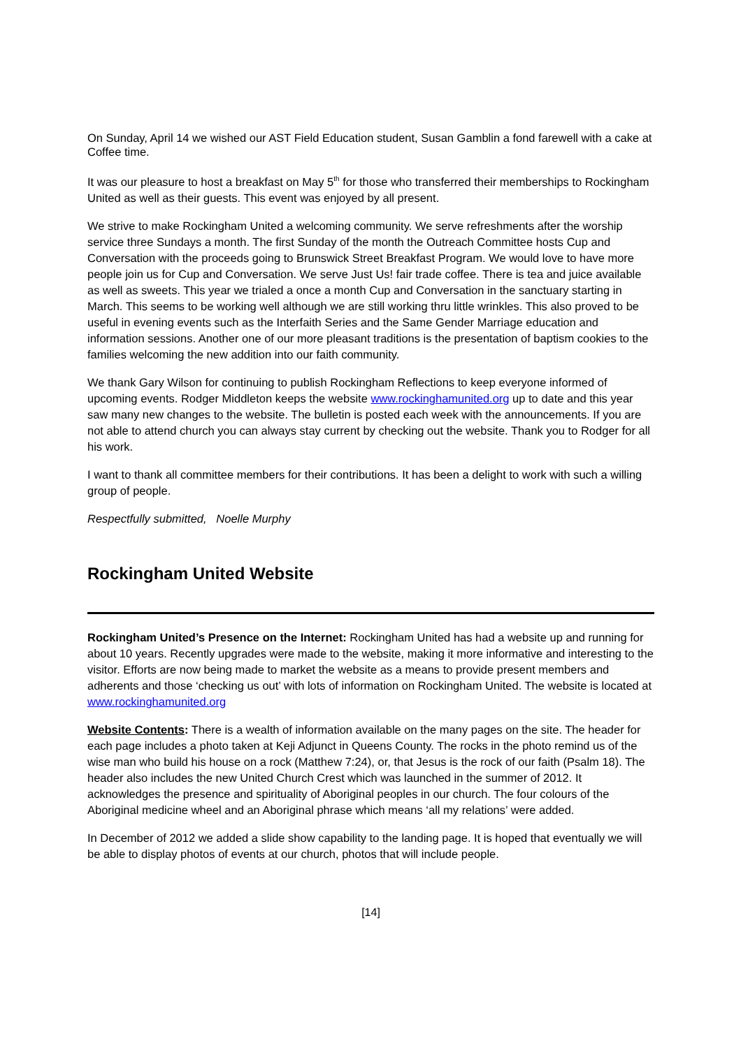On Sunday, April 14 we wished our AST Field Education student, Susan Gamblin a fond farewell with a cake at Coffee time.
It was our pleasure to host a breakfast on May 5<sup>th</sup> for those who transferred their memberships to Rockingham United as well as their guests. This event was enjoyed by all present.
We strive to make Rockingham United a welcoming community. We serve refreshments after the worship service three Sundays a month. The first Sunday of the month the Outreach Committee hosts Cup and Conversation with the proceeds going to Brunswick Street Breakfast Program. We would love to have more people join us for Cup and Conversation. We serve Just Us! fair trade coffee. There is tea and juice available as well as sweets. This year we trialed a once a month Cup and Conversation in the sanctuary starting in March. This seems to be working well although we are still working thru little wrinkles. This also proved to be useful in evening events such as the Interfaith Series and the Same Gender Marriage education and information sessions. Another one of our more pleasant traditions is the presentation of baptism cookies to the families welcoming the new addition into our faith community.
We thank Gary Wilson for continuing to publish Rockingham Reflections to keep everyone informed of upcoming events. Rodger Middleton keeps the website www.rockinghamunited.org up to date and this year saw many new changes to the website. The bulletin is posted each week with the announcements. If you are not able to attend church you can always stay current by checking out the website. Thank you to Rodger for all his work.
I want to thank all committee members for their contributions. It has been a delight to work with such a willing group of people.
Respectfully submitted, Noelle Murphy
Rockingham United Website
Rockingham United’s Presence on the Internet: Rockingham United has had a website up and running for about 10 years. Recently upgrades were made to the website, making it more informative and interesting to the visitor. Efforts are now being made to market the website as a means to provide present members and adherents and those ‘checking us out’ with lots of information on Rockingham United. The website is located at www.rockinghamunited.org
Website Contents: There is a wealth of information available on the many pages on the site. The header for each page includes a photo taken at Keji Adjunct in Queens County. The rocks in the photo remind us of the wise man who build his house on a rock (Matthew 7:24), or, that Jesus is the rock of our faith (Psalm 18). The header also includes the new United Church Crest which was launched in the summer of 2012. It acknowledges the presence and spirituality of Aboriginal peoples in our church. The four colours of the Aboriginal medicine wheel and an Aboriginal phrase which means ‘all my relations’ were added.
In December of 2012 we added a slide show capability to the landing page. It is hoped that eventually we will be able to display photos of events at our church, photos that will include people.
[14]